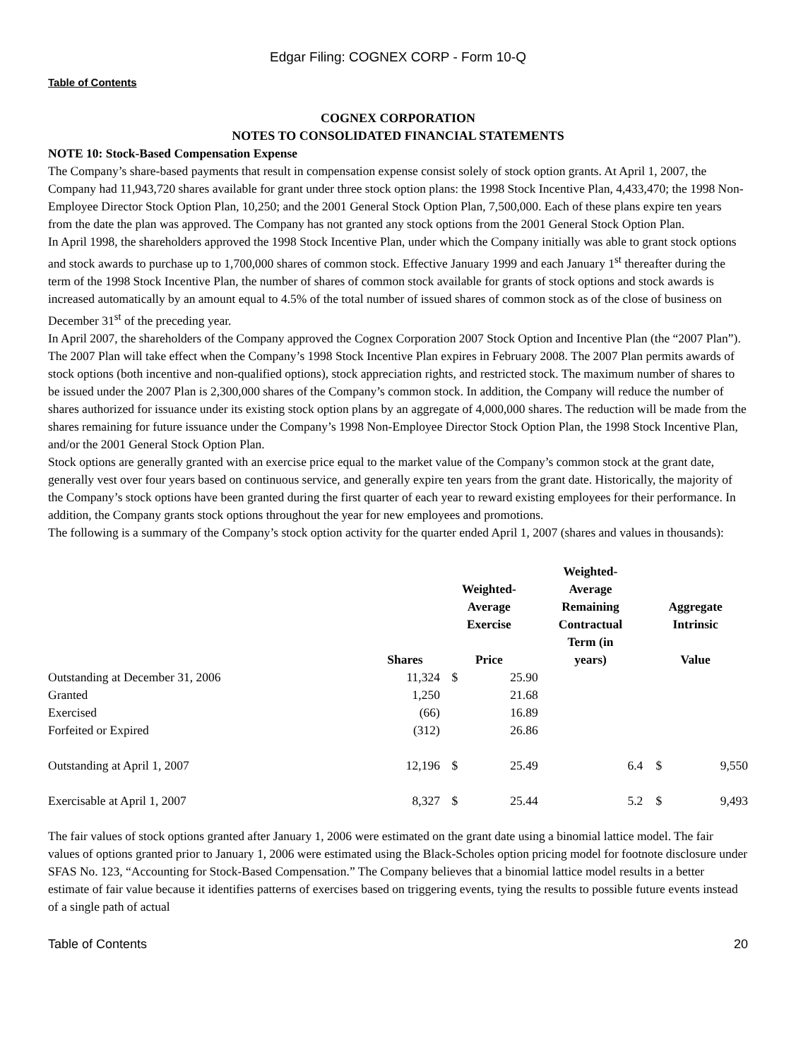Edgar Filing: COGNEX CORP - Form 10-Q
Table of Contents
COGNEX CORPORATION
NOTES TO CONSOLIDATED FINANCIAL STATEMENTS
NOTE 10: Stock-Based Compensation Expense
The Company’s share-based payments that result in compensation expense consist solely of stock option grants. At April 1, 2007, the Company had 11,943,720 shares available for grant under three stock option plans: the 1998 Stock Incentive Plan, 4,433,470; the 1998 Non-Employee Director Stock Option Plan, 10,250; and the 2001 General Stock Option Plan, 7,500,000. Each of these plans expire ten years from the date the plan was approved. The Company has not granted any stock options from the 2001 General Stock Option Plan.
In April 1998, the shareholders approved the 1998 Stock Incentive Plan, under which the Company initially was able to grant stock options and stock awards to purchase up to 1,700,000 shares of common stock. Effective January 1999 and each January 1<sup>st</sup> thereafter during the term of the 1998 Stock Incentive Plan, the number of shares of common stock available for grants of stock options and stock awards is increased automatically by an amount equal to 4.5% of the total number of issued shares of common stock as of the close of business on December 31<sup>st</sup> of the preceding year.
In April 2007, the shareholders of the Company approved the Cognex Corporation 2007 Stock Option and Incentive Plan (the “2007 Plan”). The 2007 Plan will take effect when the Company’s 1998 Stock Incentive Plan expires in February 2008. The 2007 Plan permits awards of stock options (both incentive and non-qualified options), stock appreciation rights, and restricted stock. The maximum number of shares to be issued under the 2007 Plan is 2,300,000 shares of the Company’s common stock. In addition, the Company will reduce the number of shares authorized for issuance under its existing stock option plans by an aggregate of 4,000,000 shares. The reduction will be made from the shares remaining for future issuance under the Company’s 1998 Non-Employee Director Stock Option Plan, the 1998 Stock Incentive Plan, and/or the 2001 General Stock Option Plan.
Stock options are generally granted with an exercise price equal to the market value of the Company’s common stock at the grant date, generally vest over four years based on continuous service, and generally expire ten years from the grant date. Historically, the majority of the Company’s stock options have been granted during the first quarter of each year to reward existing employees for their performance. In addition, the Company grants stock options throughout the year for new employees and promotions.
The following is a summary of the Company’s stock option activity for the quarter ended April 1, 2007 (shares and values in thousands):
| | Shares | Weighted- Average Exercise Price | | Weighted- Average Remaining Contractual Term (in years) | Aggregate Intrinsic Value | |
| --- | --- | --- | --- | --- | --- | --- |
| Outstanding at December 31, 2006 | 11,324 | $ | 25.90 | | | |
| Granted | 1,250 | | 21.68 | | | |
| Exercised | (66) | | 16.89 | | | |
| Forfeited or Expired | (312) | | 26.86 | | | |
| Outstanding at April 1, 2007 | 12,196 | $ | 25.49 | 6.4 | $ | 9,550 |
| Exercisable at April 1, 2007 | 8,327 | $ | 25.44 | 5.2 | $ | 9,493 |
The fair values of stock options granted after January 1, 2006 were estimated on the grant date using a binomial lattice model. The fair values of options granted prior to January 1, 2006 were estimated using the Black-Scholes option pricing model for footnote disclosure under SFAS No. 123, “Accounting for Stock-Based Compensation.” The Company believes that a binomial lattice model results in a better estimate of fair value because it identifies patterns of exercises based on triggering events, tying the results to possible future events instead of a single path of actual
Table of Contents 20